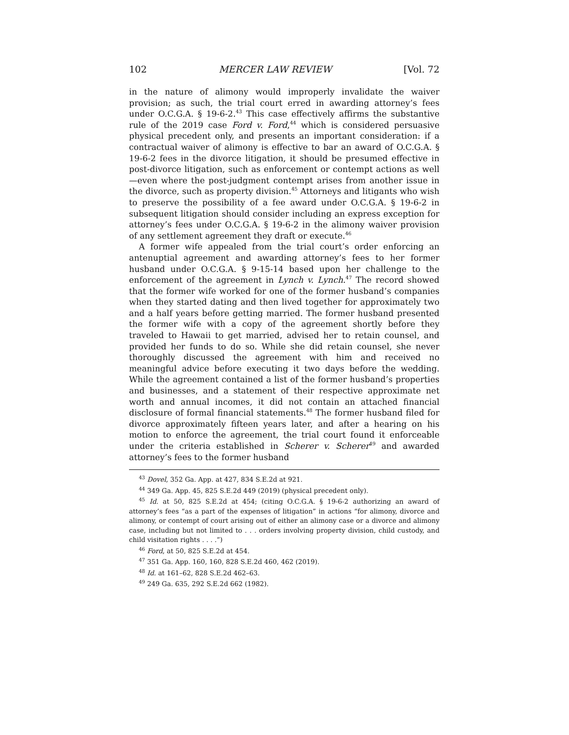102 MERCER LAW REVIEW [Vol. 72
in the nature of alimony would improperly invalidate the waiver provision; as such, the trial court erred in awarding attorney’s fees under O.C.G.A. § 19-6-2.<sup>43</sup> This case effectively affirms the substantive rule of the 2019 case Ford v. Ford,<sup>44</sup> which is considered persuasive physical precedent only, and presents an important consideration: if a contractual waiver of alimony is effective to bar an award of O.C.G.A. § 19-6-2 fees in the divorce litigation, it should be presumed effective in post-divorce litigation, such as enforcement or contempt actions as well—even where the post-judgment contempt arises from another issue in the divorce, such as property division.<sup>45</sup> Attorneys and litigants who wish to preserve the possibility of a fee award under O.C.G.A. § 19-6-2 in subsequent litigation should consider including an express exception for attorney’s fees under O.C.G.A. § 19-6-2 in the alimony waiver provision of any settlement agreement they draft or execute.<sup>46</sup>
A former wife appealed from the trial court’s order enforcing an antenuptial agreement and awarding attorney’s fees to her former husband under O.C.G.A. § 9-15-14 based upon her challenge to the enforcement of the agreement in Lynch v. Lynch.<sup>47</sup> The record showed that the former wife worked for one of the former husband’s companies when they started dating and then lived together for approximately two and a half years before getting married. The former husband presented the former wife with a copy of the agreement shortly before they traveled to Hawaii to get married, advised her to retain counsel, and provided her funds to do so. While she did retain counsel, she never thoroughly discussed the agreement with him and received no meaningful advice before executing it two days before the wedding. While the agreement contained a list of the former husband’s properties and businesses, and a statement of their respective approximate net worth and annual incomes, it did not contain an attached financial disclosure of formal financial statements.<sup>48</sup> The former husband filed for divorce approximately fifteen years later, and after a hearing on his motion to enforce the agreement, the trial court found it enforceable under the criteria established in Scherer v. Scherer<sup>49</sup> and awarded attorney’s fees to the former husband
<sup>43</sup> Dovel, 352 Ga. App. at 427, 834 S.E.2d at 921.
<sup>44</sup> 349 Ga. App. 45, 825 S.E.2d 449 (2019) (physical precedent only).
<sup>45</sup> Id. at 50, 825 S.E.2d at 454; (citing O.C.G.A. § 19-6-2 authorizing an award of attorney’s fees “as a part of the expenses of litigation” in actions “for alimony, divorce and alimony, or contempt of court arising out of either an alimony case or a divorce and alimony case, including but not limited to . . . orders involving property division, child custody, and child visitation rights . . . .”)
<sup>46</sup> Ford, at 50, 825 S.E.2d at 454.
<sup>47</sup> 351 Ga. App. 160, 160, 828 S.E.2d 460, 462 (2019).
<sup>48</sup> Id. at 161–62, 828 S.E.2d 462–63.
<sup>49</sup> 249 Ga. 635, 292 S.E.2d 662 (1982).